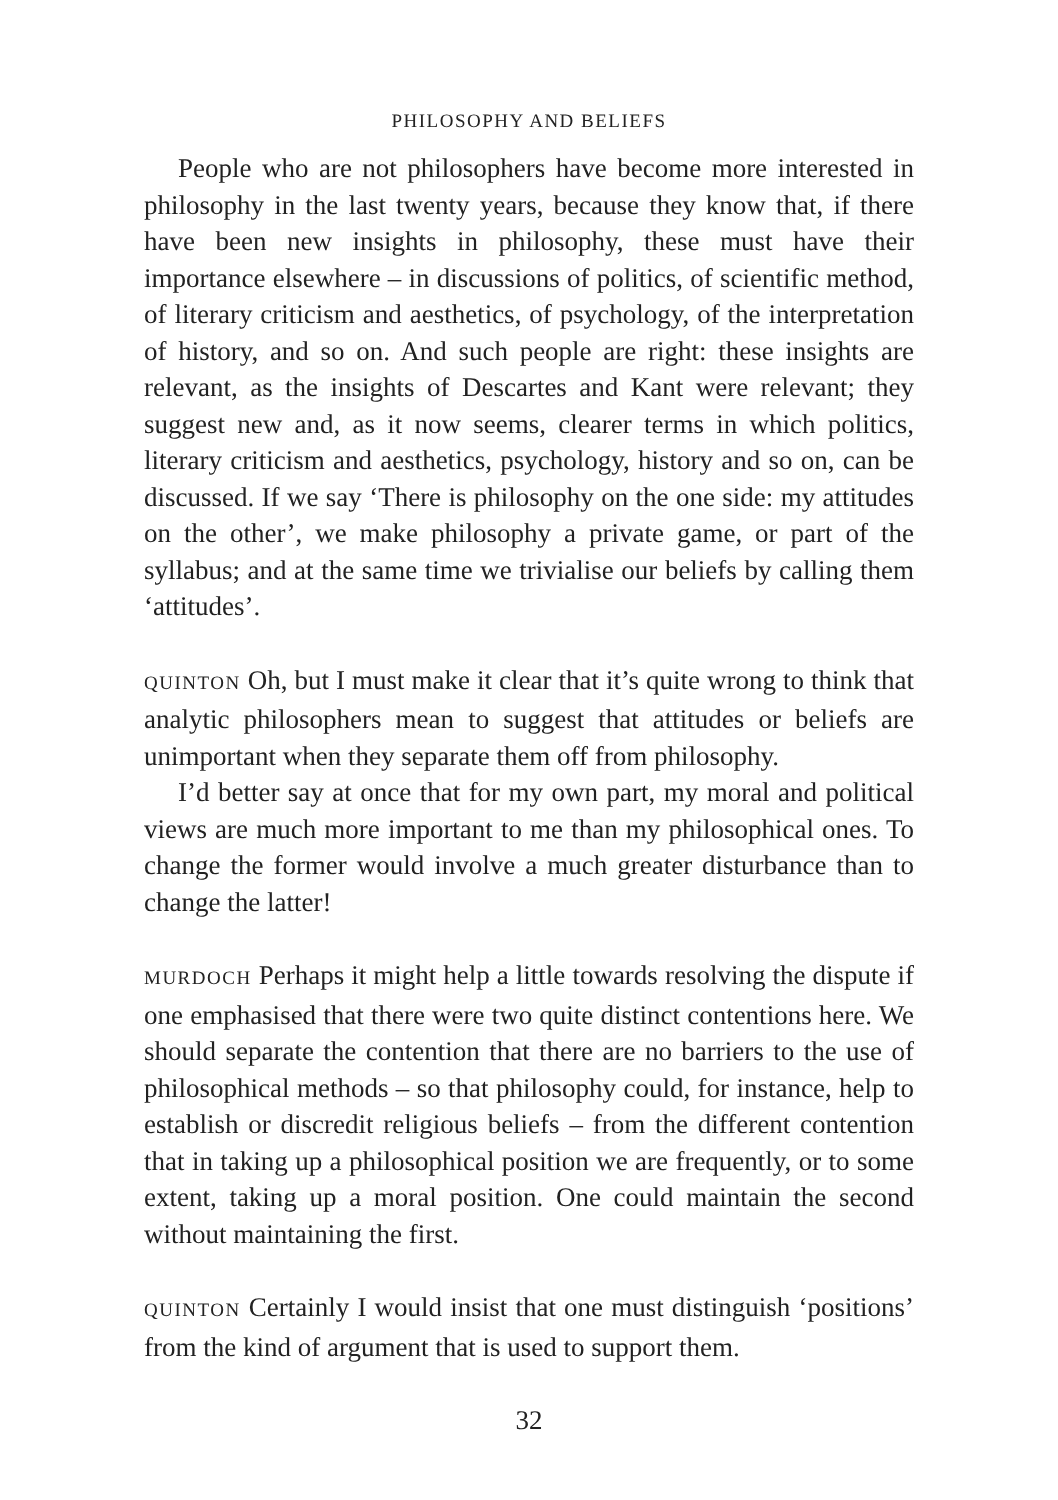PHILOSOPHY AND BELIEFS
People who are not philosophers have become more interested in philosophy in the last twenty years, because they know that, if there have been new insights in philosophy, these must have their importance elsewhere – in discussions of politics, of scientific method, of literary criticism and aesthetics, of psychology, of the interpretation of history, and so on. And such people are right: these insights are relevant, as the insights of Descartes and Kant were relevant; they suggest new and, as it now seems, clearer terms in which politics, literary criticism and aesthetics, psychology, history and so on, can be discussed. If we say ‘There is philosophy on the one side: my attitudes on the other’, we make philosophy a private game, or part of the syllabus; and at the same time we trivialise our beliefs by calling them ‘attitudes’.
QUINTON Oh, but I must make it clear that it’s quite wrong to think that analytic philosophers mean to suggest that attitudes or beliefs are unimportant when they separate them off from philosophy.
I’d better say at once that for my own part, my moral and political views are much more important to me than my philosophical ones. To change the former would involve a much greater disturbance than to change the latter!
MURDOCH Perhaps it might help a little towards resolving the dispute if one emphasised that there were two quite distinct contentions here. We should separate the contention that there are no barriers to the use of philosophical methods – so that philosophy could, for instance, help to establish or discredit religious beliefs – from the different contention that in taking up a philosophical position we are frequently, or to some extent, taking up a moral position. One could maintain the second without maintaining the first.
QUINTON Certainly I would insist that one must distinguish ‘positions’ from the kind of argument that is used to support them.
32